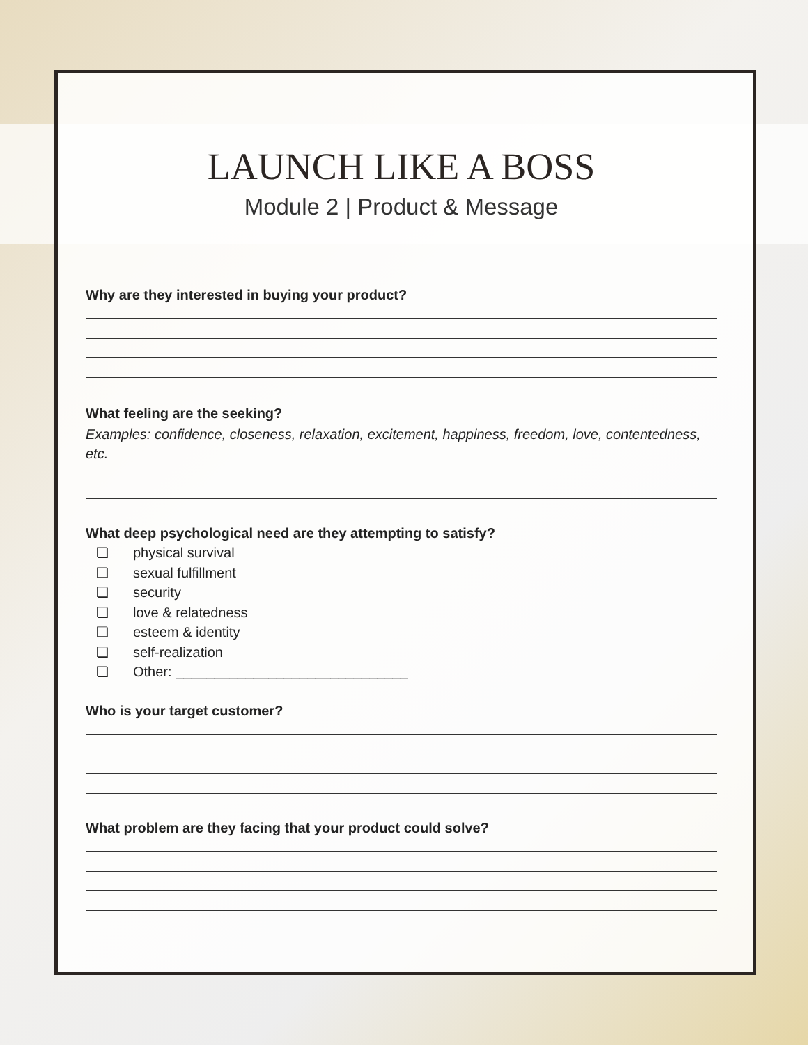LAUNCH LIKE A BOSS
Module 2 | Product & Message
Why are they interested in buying your product?
What feeling are the seeking?
Examples: confidence, closeness, relaxation, excitement, happiness, freedom, love, contentedness, etc.
What deep psychological need are they attempting to satisfy?
❏ physical survival
❏ sexual fulfillment
❏ security
❏ love & relatedness
❏ esteem & identity
❏ self-realization
❏ Other: ______________________________
Who is your target customer?
What problem are they facing that your product could solve?